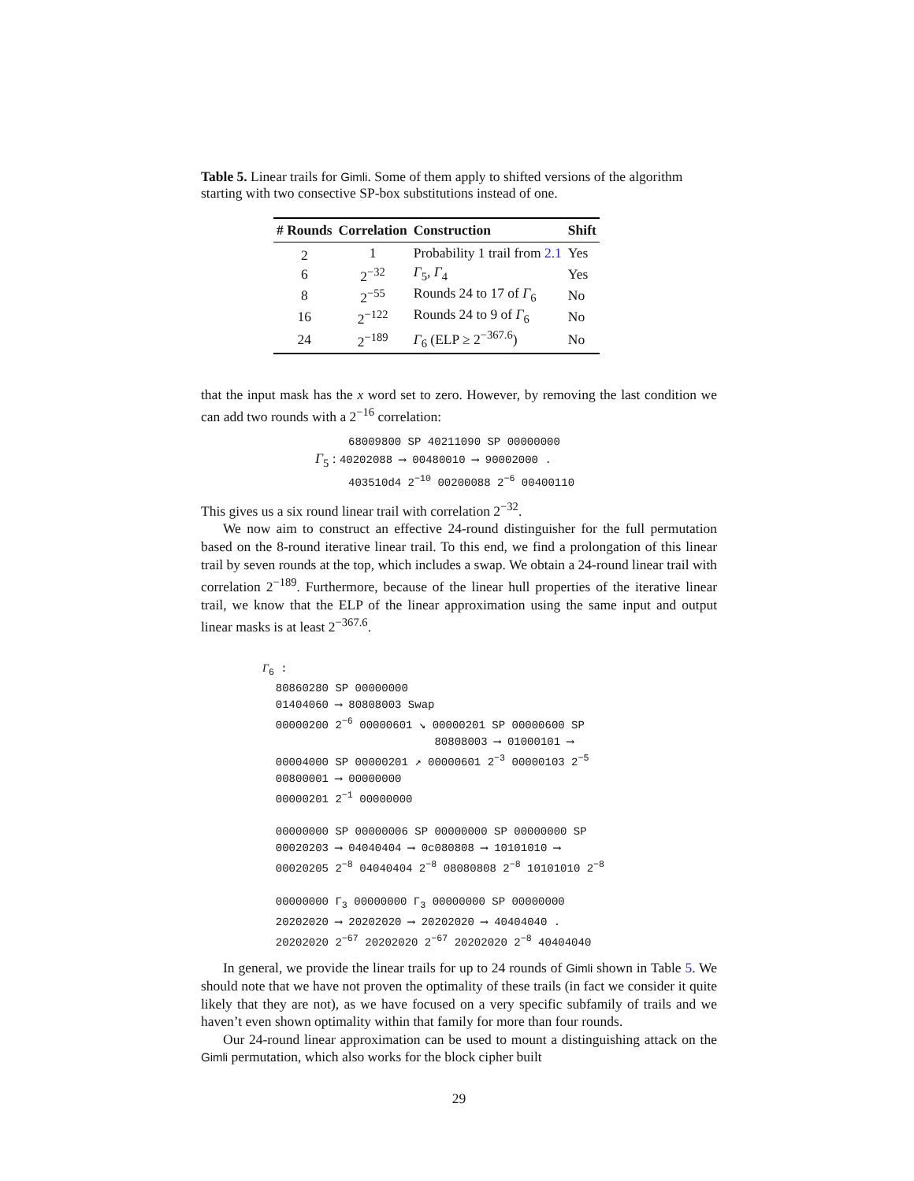Table 5. Linear trails for Gimli. Some of them apply to shifted versions of the algorithm starting with two consective SP-box substitutions instead of one.
| # Rounds | Correlation | Construction | Shift |
| --- | --- | --- | --- |
| 2 | 1 | Probability 1 trail from 2.1 | Yes |
| 6 | 2<sup>−32</sup> | Γ<sub>5</sub>, Γ<sub>4</sub> | Yes |
| 8 | 2<sup>−55</sup> | Rounds 24 to 17 of Γ<sub>6</sub> | No |
| 16 | 2<sup>−122</sup> | Rounds 24 to 9 of Γ<sub>6</sub> | No |
| 24 | 2<sup>−189</sup> | Γ<sub>6</sub> (ELP ≥ 2<sup>−367.6</sup>) | No |
that the input mask has the x word set to zero. However, by removing the last condition we can add two rounds with a 2<sup>−16</sup> correlation:
68009800 SP 40211090 SP 00000000
Γ<sub>5</sub> : 40202088 ⟶ 00480010 ⟶ 90002000 .
403510d4 2<sup>−10</sup> 00200088 2<sup>−6</sup> 00400110
This gives us a six round linear trail with correlation 2<sup>−32</sup>.
We now aim to construct an effective 24-round distinguisher for the full permutation based on the 8-round iterative linear trail. To this end, we find a prolongation of this linear trail by seven rounds at the top, which includes a swap. We obtain a 24-round linear trail with correlation 2<sup>−189</sup>. Furthermore, because of the linear hull properties of the iterative linear trail, we know that the ELP of the linear approximation using the same input and output linear masks is at least 2<sup>−367.6</sup>.
Γ<sub>6</sub> :
80860280 SP 00000000
01404060 ⟶ 80808003 Swap
00000200 2<sup>−6</sup> 00000601 ↘ 00000201 SP 00000600 SP
80808003 ⟶ 01000101 ⟶
00004000 SP 00000201 ↗ 00000601 2<sup>−3</sup> 00000103 2<sup>−5</sup>
00800001 ⟶ 00000000
00000201 2<sup>−1</sup> 00000000
00000000 SP 00000006 SP 00000000 SP 00000000 SP
00020203 ⟶ 04040404 ⟶ 0c080808 ⟶ 10101010 ⟶
00020205 2<sup>−8</sup> 04040404 2<sup>−8</sup> 08080808 2<sup>−8</sup> 10101010 2<sup>−8</sup>
00000000 Γ<sub>3</sub> 00000000 Γ<sub>3</sub> 00000000 SP 00000000
20202020 ⟶ 20202020 ⟶ 20202020 ⟶ 40404040 .
20202020 2<sup>−67</sup> 20202020 2<sup>−67</sup> 20202020 2<sup>−8</sup> 40404040
In general, we provide the linear trails for up to 24 rounds of Gimli shown in Table 5. We should note that we have not proven the optimality of these trails (in fact we consider it quite likely that they are not), as we have focused on a very specific subfamily of trails and we haven’t even shown optimality within that family for more than four rounds.
Our 24-round linear approximation can be used to mount a distinguishing attack on the Gimli permutation, which also works for the block cipher built
29